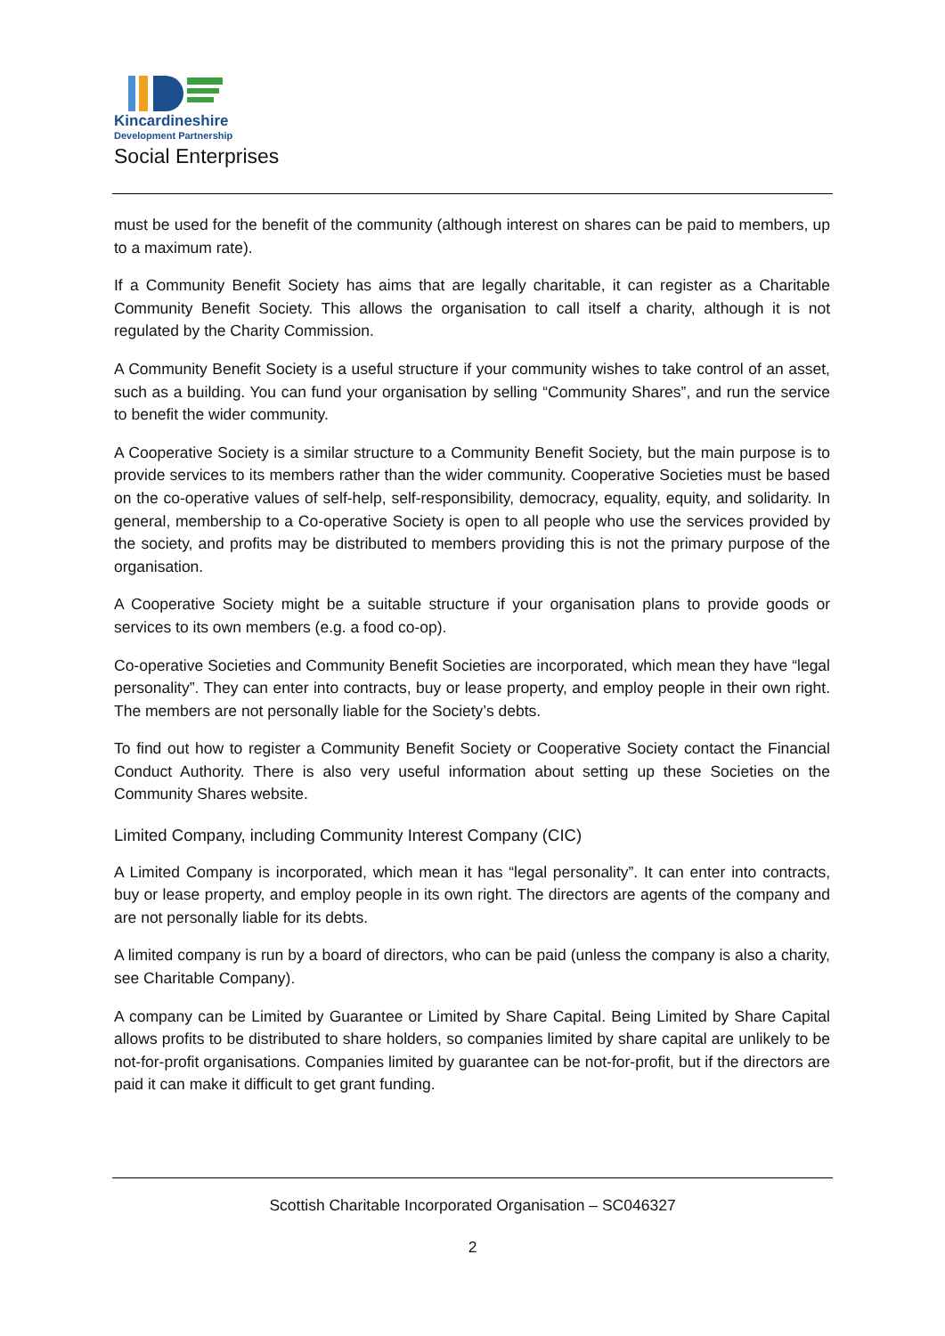Kincardineshire
Development Partnership
Social Enterprises
must be used for the benefit of the community (although interest on shares can be paid to members, up to a maximum rate).
If a Community Benefit Society has aims that are legally charitable, it can register as a Charitable Community Benefit Society. This allows the organisation to call itself a charity, although it is not regulated by the Charity Commission.
A Community Benefit Society is a useful structure if your community wishes to take control of an asset, such as a building. You can fund your organisation by selling “Community Shares”, and run the service to benefit the wider community.
A Cooperative Society is a similar structure to a Community Benefit Society, but the main purpose is to provide services to its members rather than the wider community. Cooperative Societies must be based on the co-operative values of self-help, self-responsibility, democracy, equality, equity, and solidarity. In general, membership to a Co-operative Society is open to all people who use the services provided by the society, and profits may be distributed to members providing this is not the primary purpose of the organisation.
A Cooperative Society might be a suitable structure if your organisation plans to provide goods or services to its own members (e.g. a food co-op).
Co-operative Societies and Community Benefit Societies are incorporated, which mean they have “legal personality”. They can enter into contracts, buy or lease property, and employ people in their own right. The members are not personally liable for the Society’s debts.
To find out how to register a Community Benefit Society or Cooperative Society contact the Financial Conduct Authority. There is also very useful information about setting up these Societies on the Community Shares website.
Limited Company, including Community Interest Company (CIC)
A Limited Company is incorporated, which mean it has “legal personality”. It can enter into contracts, buy or lease property, and employ people in its own right. The directors are agents of the company and are not personally liable for its debts.
A limited company is run by a board of directors, who can be paid (unless the company is also a charity, see Charitable Company).
A company can be Limited by Guarantee or Limited by Share Capital. Being Limited by Share Capital allows profits to be distributed to share holders, so companies limited by share capital are unlikely to be not-for-profit organisations. Companies limited by guarantee can be not-for-profit, but if the directors are paid it can make it difficult to get grant funding.
Scottish Charitable Incorporated Organisation – SC046327
2